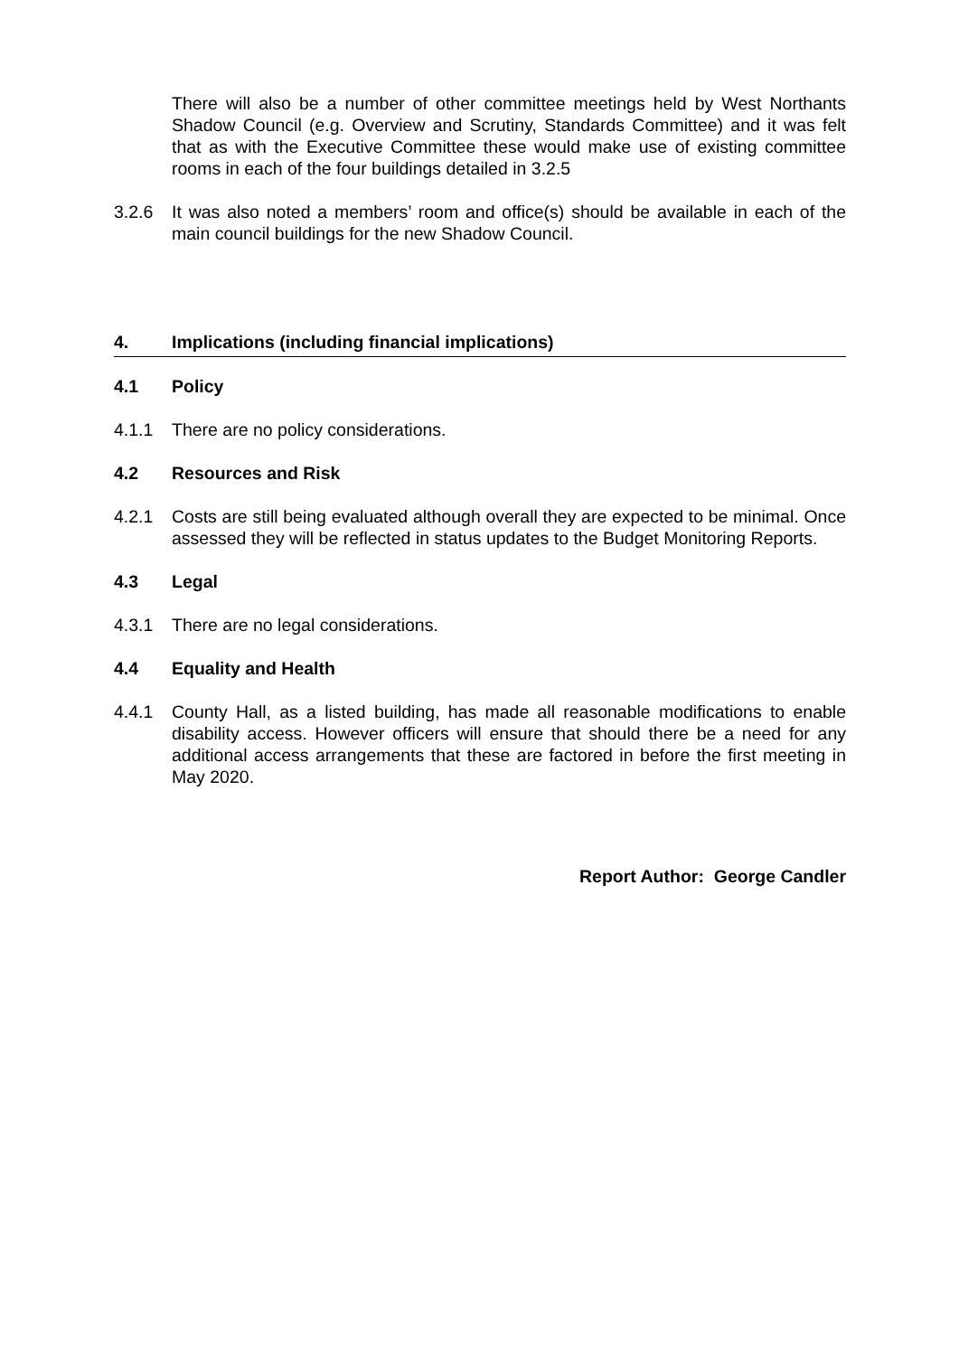There will also be a number of other committee meetings held by West Northants Shadow Council (e.g. Overview and Scrutiny, Standards Committee) and it was felt that as with the Executive Committee these would make use of existing committee rooms in each of the four buildings detailed in 3.2.5
3.2.6 It was also noted a members’ room and office(s) should be available in each of the main council buildings for the new Shadow Council.
4. Implications (including financial implications)
4.1 Policy
4.1.1 There are no policy considerations.
4.2 Resources and Risk
4.2.1 Costs are still being evaluated although overall they are expected to be minimal. Once assessed they will be reflected in status updates to the Budget Monitoring Reports.
4.3 Legal
4.3.1 There are no legal considerations.
4.4 Equality and Health
4.4.1 County Hall, as a listed building, has made all reasonable modifications to enable disability access. However officers will ensure that should there be a need for any additional access arrangements that these are factored in before the first meeting in May 2020.
Report Author: George Candler